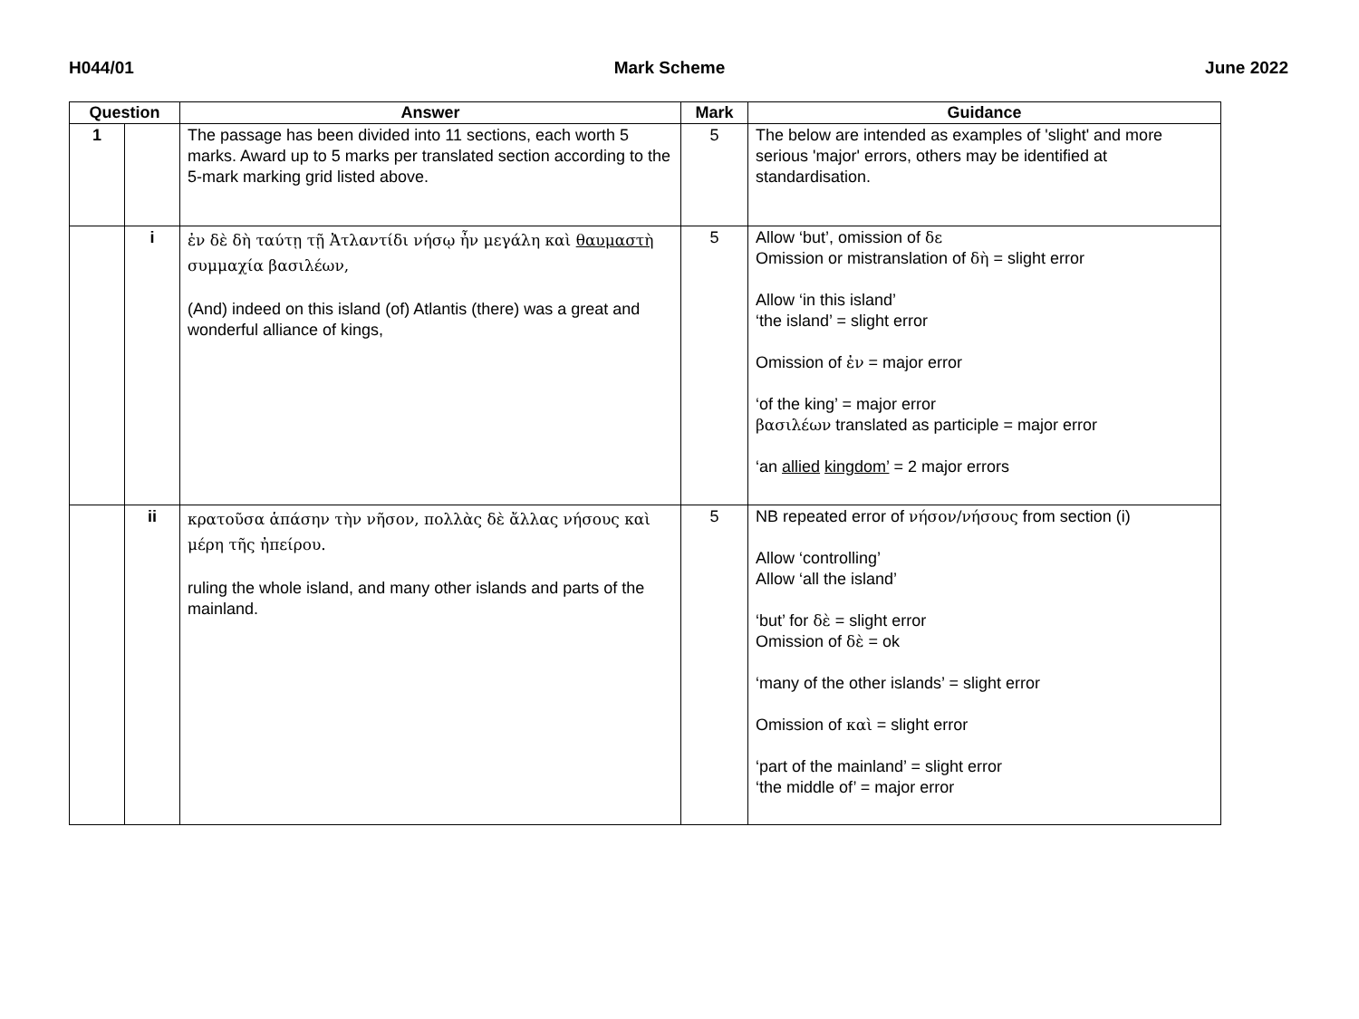H044/01 Mark Scheme June 2022
| Question | | Answer | Mark | Guidance |
| --- | --- | --- | --- | --- |
| 1 | | The passage has been divided into 11 sections, each worth 5 marks. Award up to 5 marks per translated section according to the 5-mark marking grid listed above. | 5 | The below are intended as examples of 'slight' and more serious 'major' errors, others may be identified at standardisation. |
| | i | ἐν δὲ δὴ ταύτῃ τῇ Ἀτλαντίδι νήσῳ ἦν μεγάλη καὶ θαυμαστὴ συμμαχία βασιλέων, (And) indeed on this island (of) Atlantis (there) was a great and wonderful alliance of kings, | 5 | Allow ‘but’, omission of δε Omission or mistranslation of δὴ = slight error Allow ‘in this island’ ‘the island’ = slight error Omission of ἐν = major error ‘of the king’ = major error βασιλέων translated as participle = major error ‘an allied kingdom’ = 2 major errors |
| | ii | κρατοῦσα ἁπάσην τὴν νῆσον, πολλὰς δὲ ἄλλας νήσους καὶ μέρη τῆς ἠπείρου. ruling the whole island, and many other islands and parts of the mainland. | 5 | NB repeated error of νήσον/νήσους from section (i) Allow ‘controlling’ Allow ‘all the island’ ‘but’ for δὲ = slight error Omission of δὲ = ok ‘many of the other islands’ = slight error Omission of καὶ = slight error ‘part of the mainland’ = slight error ‘the middle of’ = major error |